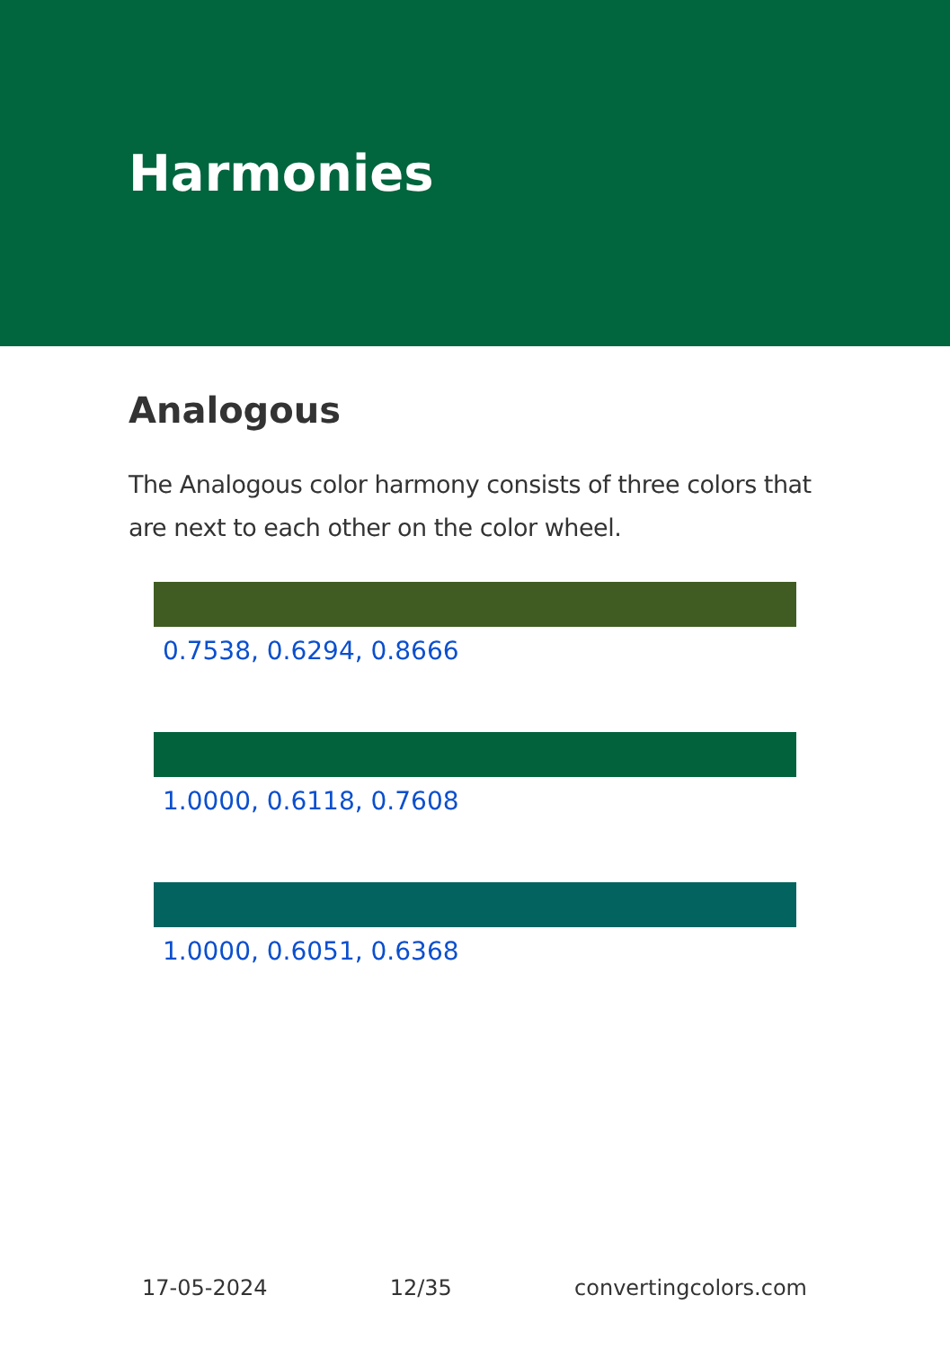Harmonies
Analogous
The Analogous color harmony consists of three colors that are next to each other on the color wheel.
0.7538, 0.6294, 0.8666
1.0000, 0.6118, 0.7608
1.0000, 0.6051, 0.6368
17-05-2024 12/35 convertingcolors.com